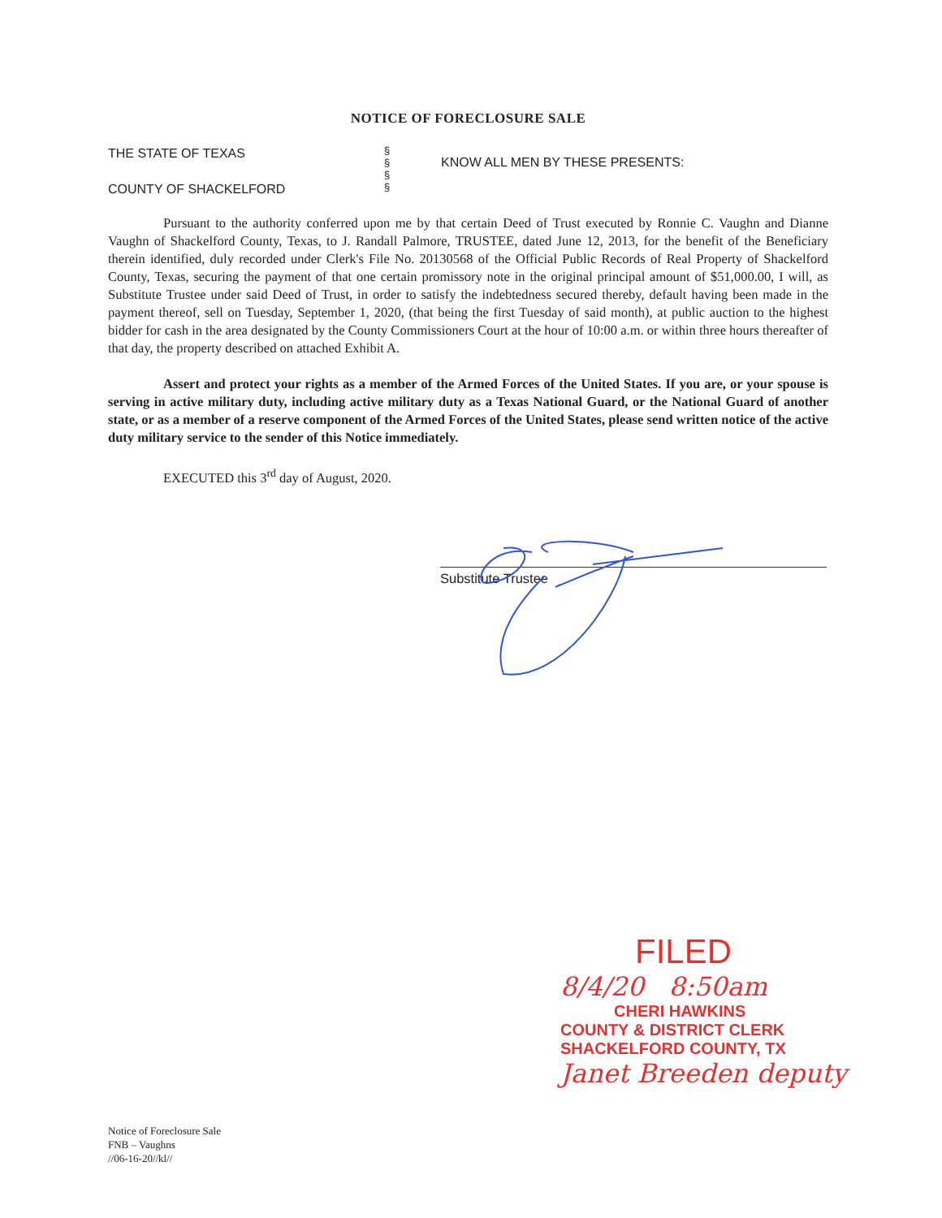NOTICE OF FORECLOSURE SALE
THE STATE OF TEXAS
COUNTY OF SHACKELFORD
§
§
§
§
KNOW ALL MEN BY THESE PRESENTS:
Pursuant to the authority conferred upon me by that certain Deed of Trust executed by Ronnie C. Vaughn and Dianne Vaughn of Shackelford County, Texas, to J. Randall Palmore, TRUSTEE, dated June 12, 2013, for the benefit of the Beneficiary therein identified, duly recorded under Clerk's File No. 20130568 of the Official Public Records of Real Property of Shackelford County, Texas, securing the payment of that one certain promissory note in the original principal amount of $51,000.00, I will, as Substitute Trustee under said Deed of Trust, in order to satisfy the indebtedness secured thereby, default having been made in the payment thereof, sell on Tuesday, September 1, 2020, (that being the first Tuesday of said month), at public auction to the highest bidder for cash in the area designated by the County Commissioners Court at the hour of 10:00 a.m. or within three hours thereafter of that day, the property described on attached Exhibit A.
Assert and protect your rights as a member of the Armed Forces of the United States. If you are, or your spouse is serving in active military duty, including active military duty as a Texas National Guard, or the National Guard of another state, or as a member of a reserve component of the Armed Forces of the United States, please send written notice of the active duty military service to the sender of this Notice immediately.
EXECUTED this 3<sup>rd</sup> day of August, 2020.
Substitute Trustee
FILED
8/4/20 8:50am
CHERI HAWKINS
COUNTY & DISTRICT CLERK
SHACKELFORD COUNTY, TX
Janet Breeden deputy
Notice of Foreclosure Sale
FNB – Vaughns
//06-16-20//kl//